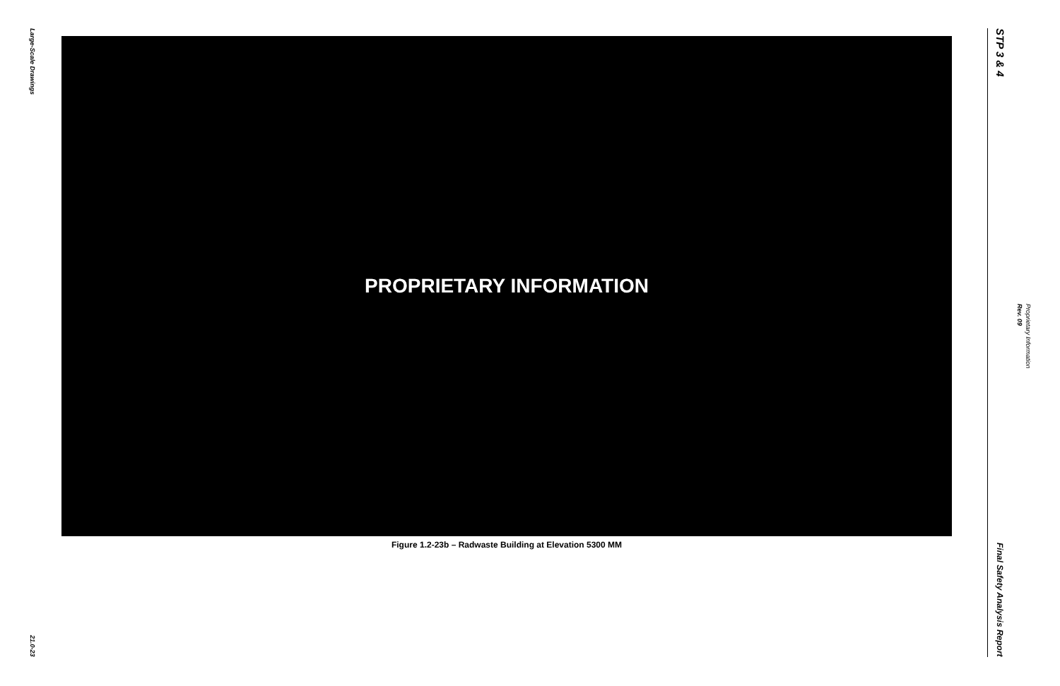Large-Scale Drawings
21.0-23
PROPRIETARY INFORMATION
Figure 1.2-23b – Radwaste Building at Elevation 5300 MM
STP 3 & 4
Final Safety Analysis Report
Rev. 09
Proprietary Information